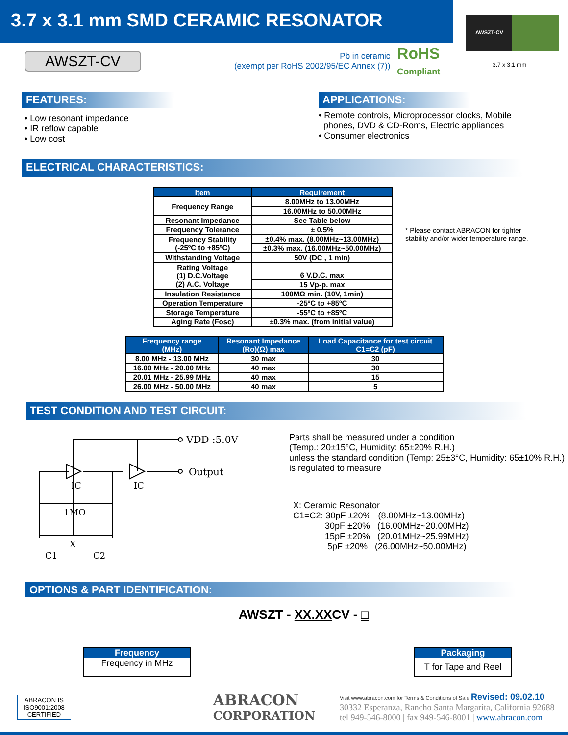3.7 x 3.1 mm SMD CERAMIC RESONATOR
AWSZT-CV
3.7 x 3.1 mm
AWSZT-CV
Pb in ceramic
(exempt per RoHS 2002/95/EC Annex (7))
RoHS
Compliant
FEATURES:
• Low resonant impedance
• IR reflow capable
• Low cost
APPLICATIONS:
• Remote controls, Microprocessor clocks, Mobile
phones, DVD & CD-Roms, Electric appliances
• Consumer electronics
ELECTRICAL CHARACTERISTICS:
| Item | Requirement |
| --- | --- |
| Frequency Range | 8.00MHz to 13.00MHz |
| | 16.00MHz to 50.00MHz |
| Resonant Impedance | See Table below |
| Frequency Tolerance | ± 0.5% |
| Frequency Stability (-25ºC to +85ºC) | ±0.4% max. (8.00MHz~13.00MHz) |
| | ±0.3% max. (16.00MHz~50.00MHz) |
| Withstanding Voltage | 50V (DC , 1 min) |
| Rating Voltage (1) D.C.Voltage (2) A.C. Voltage | 6 V.D.C. max |
| | 15 Vp-p. max |
| Insulation Resistance | 100MΩ min. (10V, 1min) |
| Operation Temperature | -25ºC to +85ºC |
| Storage Temperature | -55ºC to +85ºC |
| Aging Rate (Fosc) | ±0.3% max. (from initial value) |
* Please contact ABRACON for tighter
stability and/or wider temperature range.
| Frequency range (MHz) | Resonant Impedance (Ro)(Ω) max | Load Capacitance for test circuit C1=C2 (pF) |
| --- | --- | --- |
| 8.00 MHz - 13.00 MHz | 30 max | 30 |
| 16.00 MHz - 20.00 MHz | 40 max | 30 |
| 20.01 MHz - 25.99 MHz | 40 max | 15 |
| 26.00 MHz - 50.00 MHz | 40 max | 5 |
TEST CONDITION AND TEST CIRCUIT:
VDD :5.0V
Output
IC
IC
1MΩ
X
C1
C2
Parts shall be measured under a condition
(Temp.: 20±15°C, Humidity: 65±20% R.H.)
unless the standard condition (Temp: 25±3°C, Humidity: 65±10% R.H.)
is regulated to measure
X: Ceramic Resonator
C1=C2: 30pF ±20% (8.00MHz~13.00MHz)
30pF ±20% (16.00MHz~20.00MHz)
15pF ±20% (20.01MHz~25.99MHz)
5pF ±20% (26.00MHz~50.00MHz)
OPTIONS & PART IDENTIFICATION:
AWSZT - XX.XXCV - □
Frequency
Frequency in MHz
Packaging
T for Tape and Reel
ABRACON IS
ISO9001:2008
CERTIFIED
ABRACON
CORPORATION
Visit www.abracon.com for Terms & Conditions of Sale Revised: 09.02.10
30332 Esperanza, Rancho Santa Margarita, California 92688
tel 949-546-8000 | fax 949-546-8001 | www.abracon.com